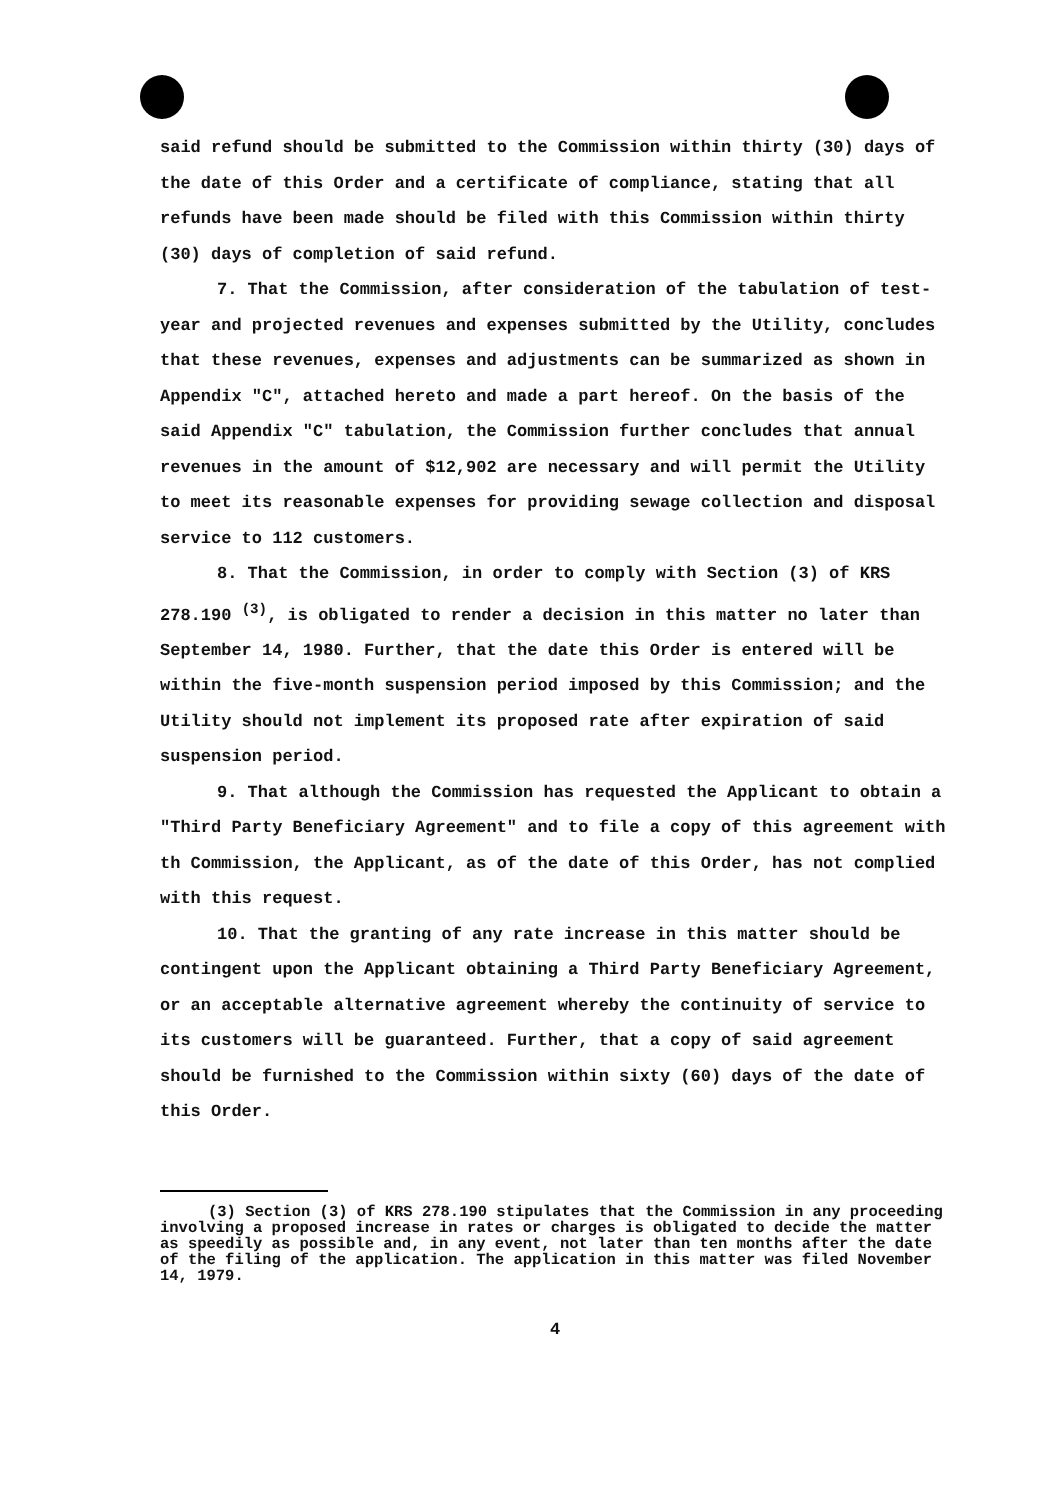said refund should be submitted to the Commission within thirty (30) days of the date of this Order and a certificate of compliance, stating that all refunds have been made should be filed with this Commission within thirty (30) days of completion of said refund.
7. That the Commission, after consideration of the tabulation of test-year and projected revenues and expenses submitted by the Utility, concludes that these revenues, expenses and adjustments can be summarized as shown in Appendix "C", attached hereto and made a part hereof. On the basis of the said Appendix "C" tabulation, the Commission further concludes that annual revenues in the amount of $12,902 are necessary and will permit the Utility to meet its reasonable expenses for providing sewage collection and disposal service to 112 customers.
8. That the Commission, in order to comply with Section (3) of KRS 278.190 <sup>(3)</sup>, is obligated to render a decision in this matter no later than September 14, 1980. Further, that the date this Order is entered will be within the five-month suspension period imposed by this Commission; and the Utility should not implement its proposed rate after expiration of said suspension period.
9. That although the Commission has requested the Applicant to obtain a "Third Party Beneficiary Agreement" and to file a copy of this agreement with th Commission, the Applicant, as of the date of this Order, has not complied with this request.
10. That the granting of any rate increase in this matter should be contingent upon the Applicant obtaining a Third Party Beneficiary Agreement, or an acceptable alternative agreement whereby the continuity of service to its customers will be guaranteed. Further, that a copy of said agreement should be furnished to the Commission within sixty (60) days of the date of this Order.
(3) Section (3) of KRS 278.190 stipulates that the Commission in any proceeding involving a proposed increase in rates or charges is obligated to decide the matter as speedily as possible and, in any event, not later than ten months after the date of the filing of the application. The application in this matter was filed November 14, 1979.
4